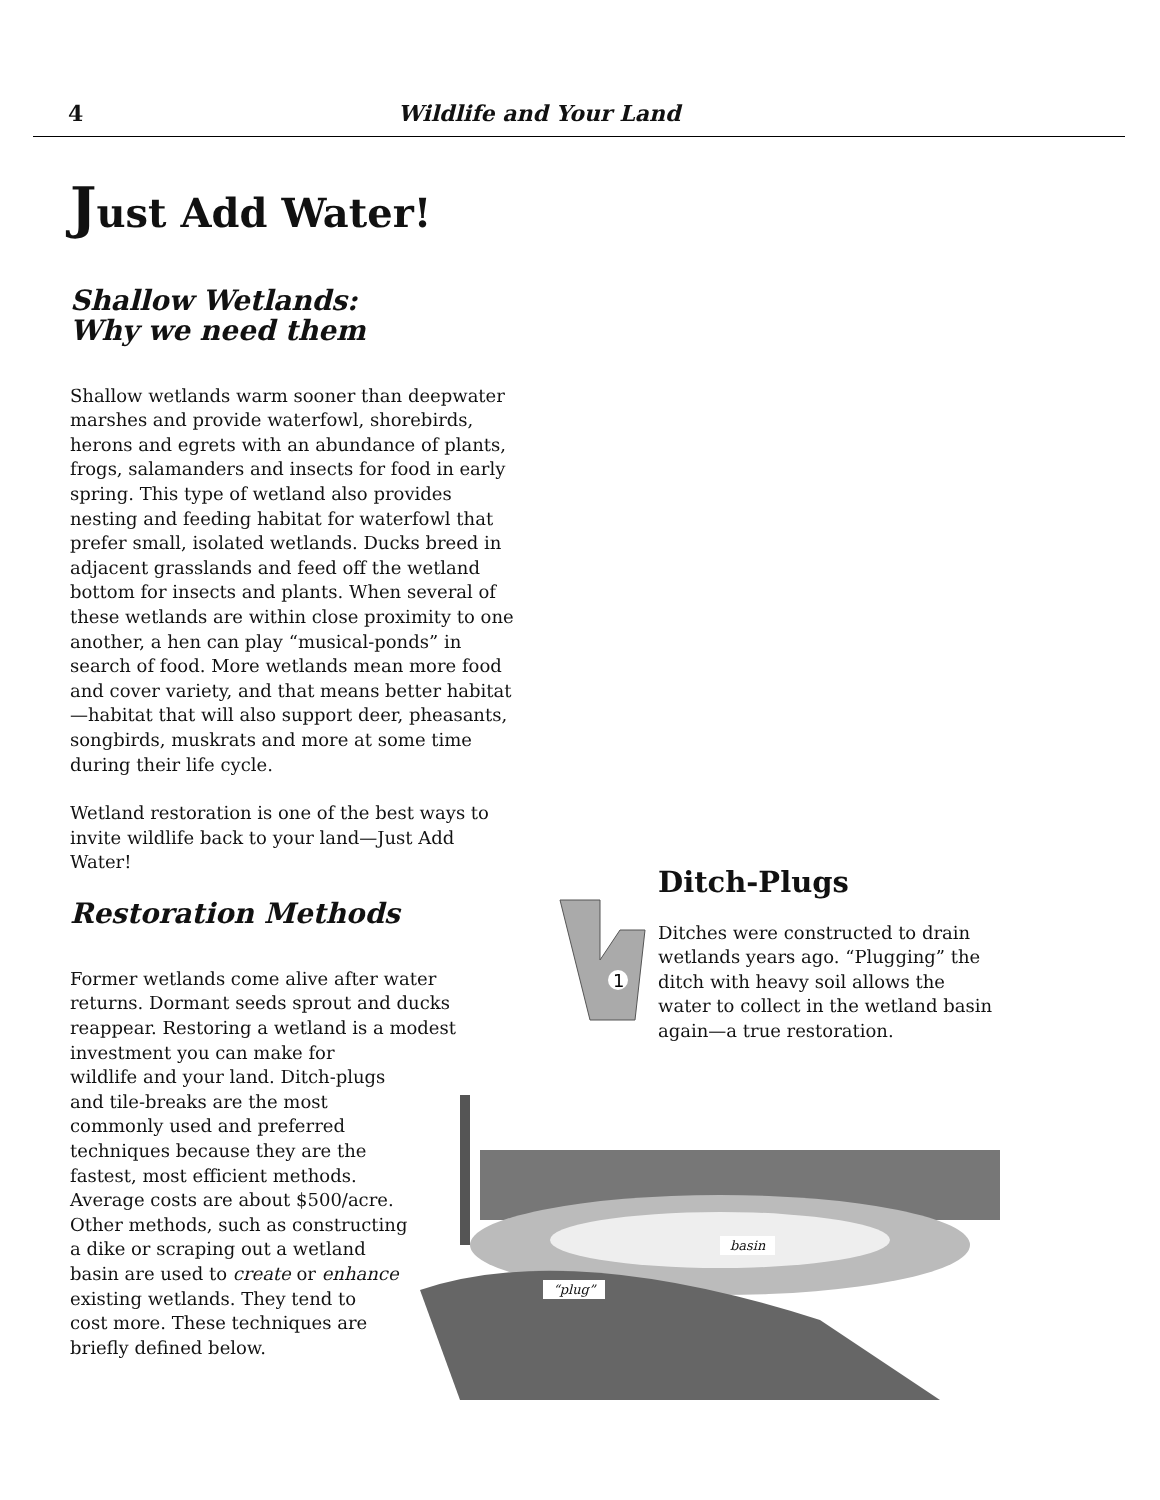4 Wildlife and Your Land
Just Add Water!
Shallow Wetlands:
Why we need them
Shallow wetlands warm sooner than deepwater marshes and provide waterfowl, shorebirds, herons and egrets with an abundance of plants, frogs, salamanders and insects for food in early spring. This type of wetland also provides nesting and feeding habitat for waterfowl that prefer small, isolated wetlands. Ducks breed in adjacent grasslands and feed off the wetland bottom for insects and plants. When several of these wetlands are within close proximity to one another, a hen can play “musical-ponds” in search of food. More wetlands mean more food and cover variety, and that means better habitat—habitat that will also support deer, pheasants, songbirds, muskrats and more at some time during their life cycle.
Wetland restoration is one of the best ways to invite wildlife back to your land—Just Add Water!
Restoration Methods
Former wetlands come alive after water returns. Dormant seeds sprout and ducks reappear. Restoring a wetland is a modest investment you can make for
wildlife and your land. Ditch-plugs
and tile-breaks are the most
commonly used and preferred
techniques because they are the
fastest, most efficient methods.
Average costs are about $500/acre.
Other methods, such as constructing
a dike or scraping out a wetland
basin are used to create or enhance
existing wetlands. They tend to
cost more. These techniques are
briefly defined below.
1
Ditch-Plugs
Ditches were constructed to drain wetlands years ago. “Plugging” the ditch with heavy soil allows the water to collect in the wetland basin again—a true restoration.
basin
“plug”